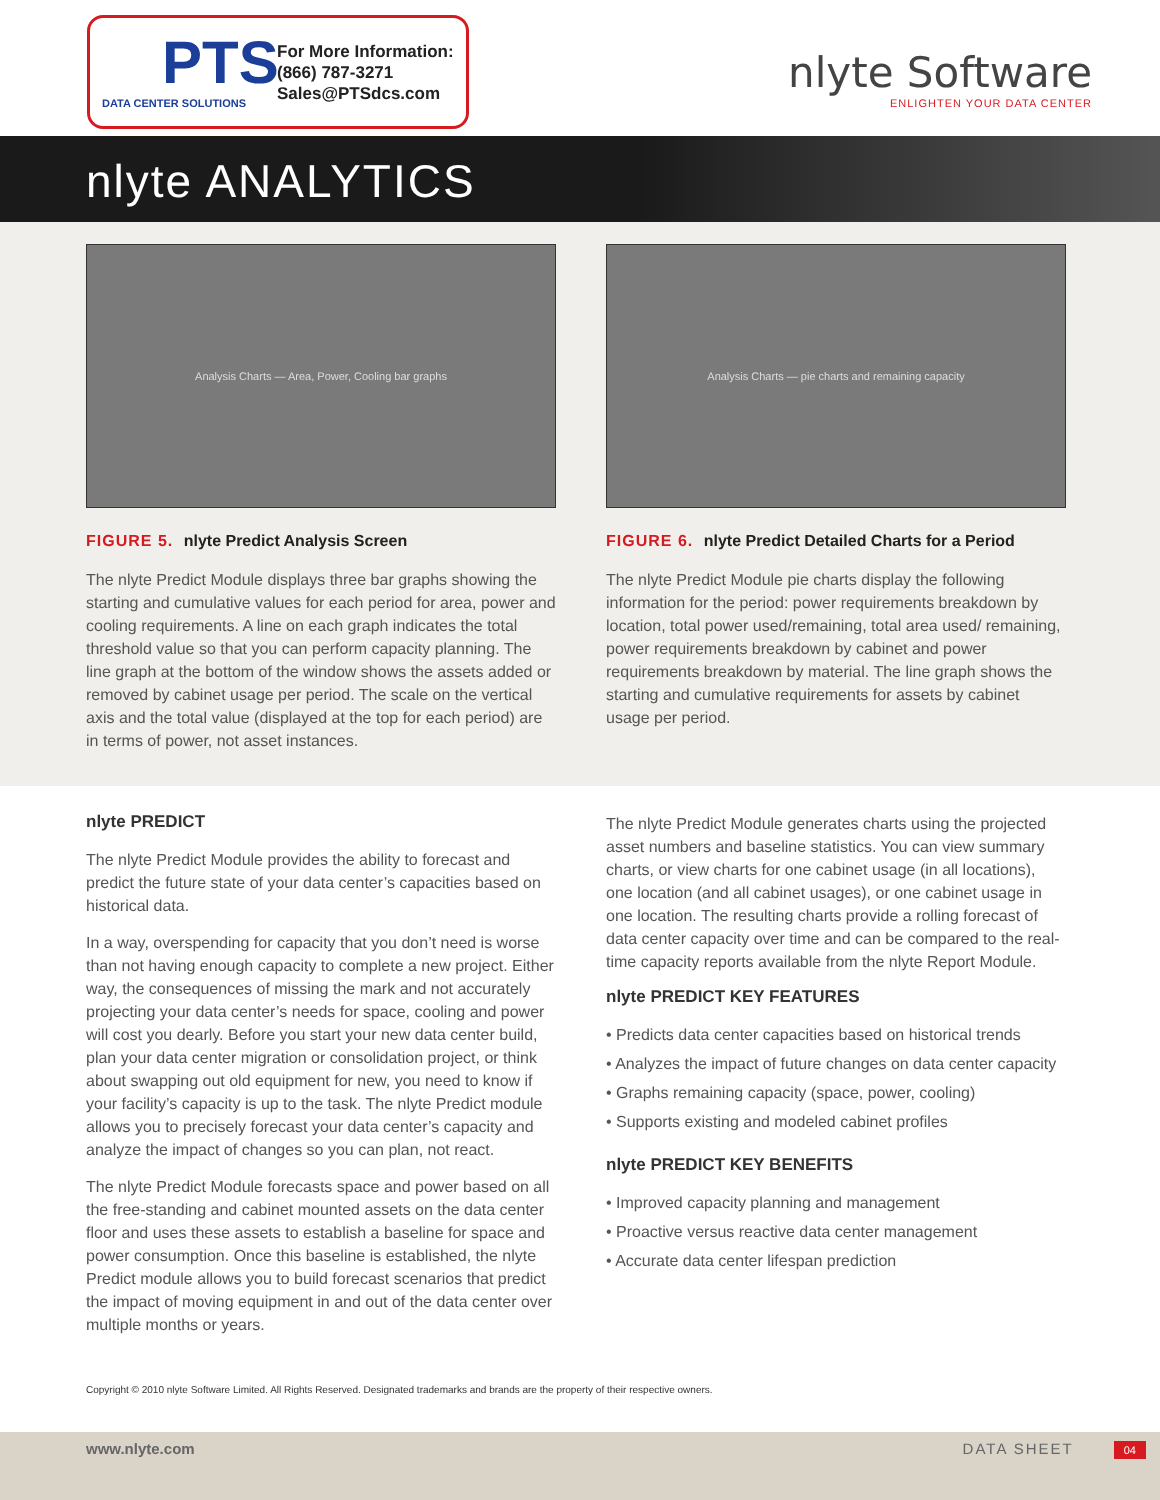PTS
DATA CENTER SOLUTIONS
For More Information:
(866) 787-3271
Sales@PTSdcs.com
nlyte Software
ENLIGHTEN YOUR DATA CENTER
nlyte ANALYTICS
Analysis Charts — Area, Power, Cooling bar graphs
FIGURE 5. nlyte Predict Analysis Screen
The nlyte Predict Module displays three bar graphs showing the starting and cumulative values for each period for area, power and cooling requirements. A line on each graph indicates the total threshold value so that you can perform capacity planning. The line graph at the bottom of the window shows the assets added or removed by cabinet usage per period. The scale on the vertical axis and the total value (displayed at the top for each period) are in terms of power, not asset instances.
Analysis Charts — pie charts and remaining capacity
FIGURE 6. nlyte Predict Detailed Charts for a Period
The nlyte Predict Module pie charts display the following information for the period: power requirements breakdown by location, total power used/remaining, total area used/ remaining, power requirements breakdown by cabinet and power requirements breakdown by material. The line graph shows the starting and cumulative requirements for assets by cabinet usage per period.
nlyte PREDICT
The nlyte Predict Module provides the ability to forecast and predict the future state of your data center’s capacities based on historical data.
In a way, overspending for capacity that you don’t need is worse than not having enough capacity to complete a new project. Either way, the consequences of missing the mark and not accurately projecting your data center’s needs for space, cooling and power will cost you dearly. Before you start your new data center build, plan your data center migration or consolidation project, or think about swapping out old equipment for new, you need to know if your facility’s capacity is up to the task. The nlyte Predict module allows you to precisely forecast your data center’s capacity and analyze the impact of changes so you can plan, not react.
The nlyte Predict Module forecasts space and power based on all the free-standing and cabinet mounted assets on the data center floor and uses these assets to establish a baseline for space and power consumption. Once this baseline is established, the nlyte Predict module allows you to build forecast scenarios that predict the impact of moving equipment in and out of the data center over multiple months or years.
The nlyte Predict Module generates charts using the projected asset numbers and baseline statistics. You can view summary charts, or view charts for one cabinet usage (in all locations), one location (and all cabinet usages), or one cabinet usage in one location. The resulting charts provide a rolling forecast of data center capacity over time and can be compared to the real-time capacity reports available from the nlyte Report Module.
nlyte PREDICT KEY FEATURES
• Predicts data center capacities based on historical trends
• Analyzes the impact of future changes on data center capacity
• Graphs remaining capacity (space, power, cooling)
• Supports existing and modeled cabinet profiles
nlyte PREDICT KEY BENEFITS
• Improved capacity planning and management
• Proactive versus reactive data center management
• Accurate data center lifespan prediction
Copyright © 2010 nlyte Software Limited. All Rights Reserved. Designated trademarks and brands are the property of their respective owners.
www.nlyte.com DATA SHEET 04